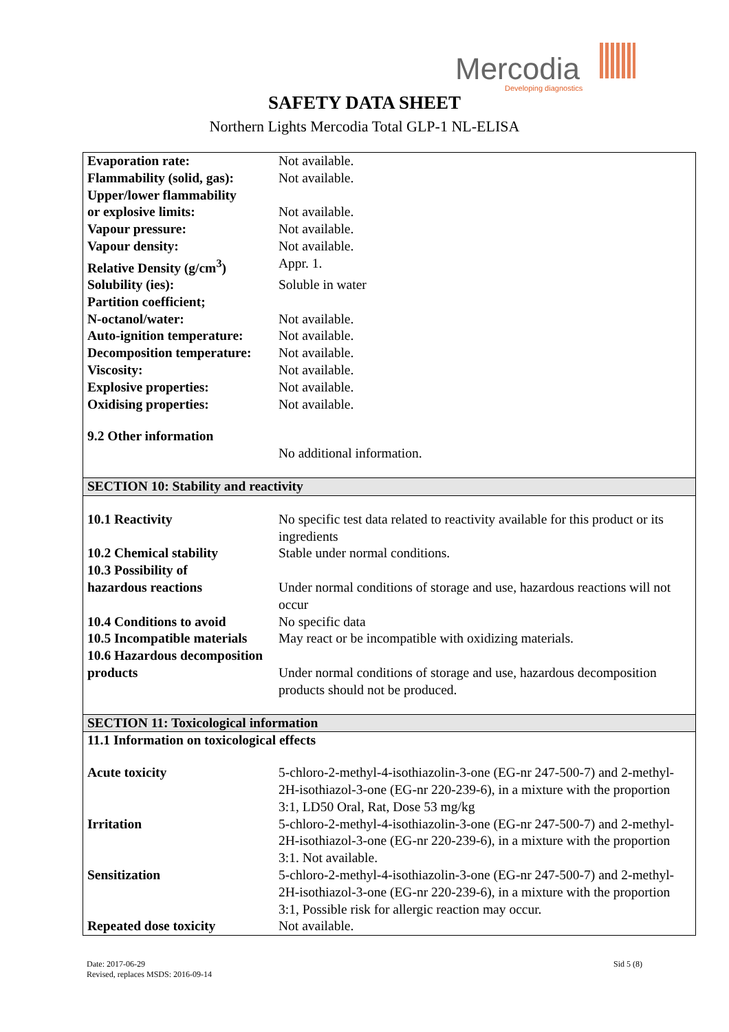Mercodia
Developing diagnostics
SAFETY DATA SHEET
Northern Lights Mercodia Total GLP-1 NL-ELISA
| Evaporation rate: | Not available. |
| Flammability (solid, gas): | Not available. |
| Upper/lower flammability or explosive limits: | Not available. |
| Vapour pressure: | Not available. |
| Vapour density: | Not available. |
| Relative Density (g/cm<sup>3</sup>) | Appr. 1. |
| Solubility (ies): | Soluble in water |
| Partition coefficient; N-octanol/water: | Not available. |
| Auto-ignition temperature: | Not available. |
| Decomposition temperature: | Not available. |
| Viscosity: | Not available. |
| Explosive properties: | Not available. |
| Oxidising properties: | Not available. |
| 9.2 Other information | |
| | No additional information. |
| SECTION 10: Stability and reactivity | |
| 10.1 Reactivity | No specific test data related to reactivity available for this product or its ingredients |
| 10.2 Chemical stability | Stable under normal conditions. |
| 10.3 Possibility of hazardous reactions | Under normal conditions of storage and use, hazardous reactions will not occur |
| 10.4 Conditions to avoid | No specific data |
| 10.5 Incompatible materials | May react or be incompatible with oxidizing materials. |
| 10.6 Hazardous decomposition | |
| products | Under normal conditions of storage and use, hazardous decomposition products should not be produced. |
| SECTION 11: Toxicological information | |
| 11.1 Information on toxicological effects | |
| Acute toxicity | 5-chloro-2-methyl-4-isothiazolin-3-one (EG-nr 247-500-7) and 2-methyl-2H-isothiazol-3-one (EG-nr 220-239-6), in a mixture with the proportion 3:1, LD50 Oral, Rat, Dose 53 mg/kg |
| Irritation | 5-chloro-2-methyl-4-isothiazolin-3-one (EG-nr 247-500-7) and 2-methyl-2H-isothiazol-3-one (EG-nr 220-239-6), in a mixture with the proportion 3:1. Not available. |
| Sensitization | 5-chloro-2-methyl-4-isothiazolin-3-one (EG-nr 247-500-7) and 2-methyl-2H-isothiazol-3-one (EG-nr 220-239-6), in a mixture with the proportion 3:1, Possible risk for allergic reaction may occur. |
| Repeated dose toxicity | Not available. |
Date: 2017-06-29
Revised, replaces MSDS: 2016-09-14
Sid 5 (8)